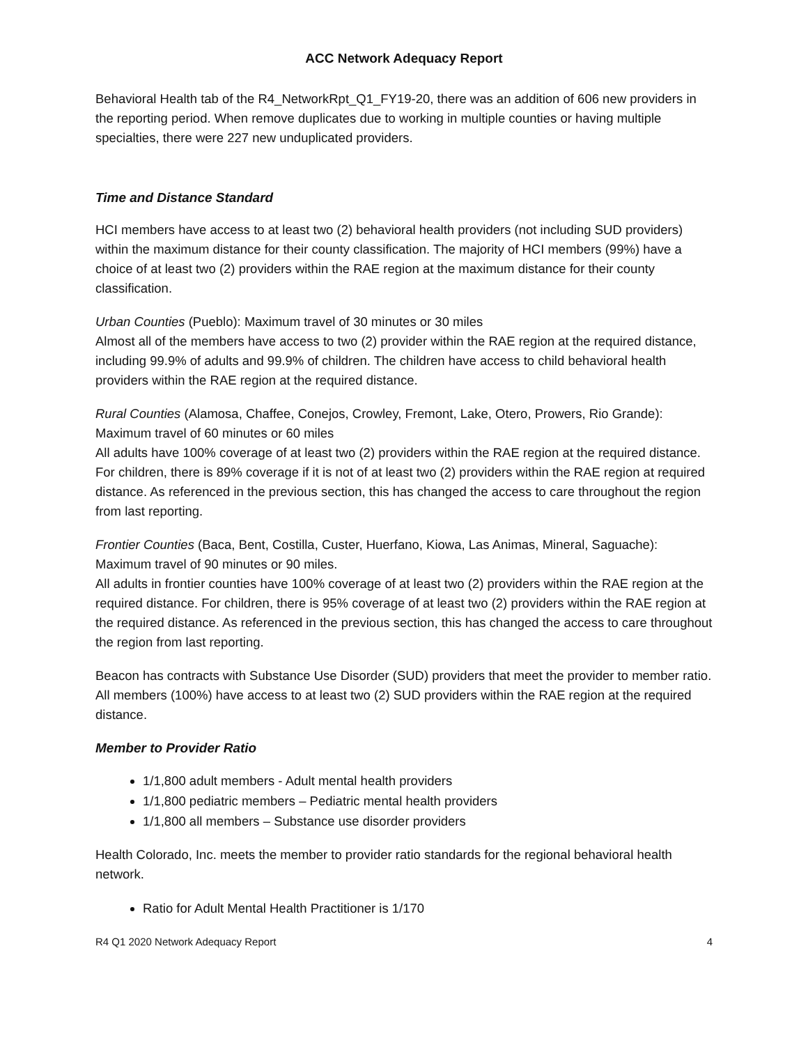ACC Network Adequacy Report
Behavioral Health tab of the R4_NetworkRpt_Q1_FY19-20, there was an addition of 606 new providers in the reporting period. When remove duplicates due to working in multiple counties or having multiple specialties, there were 227 new unduplicated providers.
Time and Distance Standard
HCI members have access to at least two (2) behavioral health providers (not including SUD providers) within the maximum distance for their county classification. The majority of HCI members (99%) have a choice of at least two (2) providers within the RAE region at the maximum distance for their county classification.
Urban Counties (Pueblo): Maximum travel of 30 minutes or 30 miles
Almost all of the members have access to two (2) provider within the RAE region at the required distance, including 99.9% of adults and 99.9% of children. The children have access to child behavioral health providers within the RAE region at the required distance.
Rural Counties (Alamosa, Chaffee, Conejos, Crowley, Fremont, Lake, Otero, Prowers, Rio Grande): Maximum travel of 60 minutes or 60 miles
All adults have 100% coverage of at least two (2) providers within the RAE region at the required distance. For children, there is 89% coverage if it is not of at least two (2) providers within the RAE region at required distance. As referenced in the previous section, this has changed the access to care throughout the region from last reporting.
Frontier Counties (Baca, Bent, Costilla, Custer, Huerfano, Kiowa, Las Animas, Mineral, Saguache): Maximum travel of 90 minutes or 90 miles.
All adults in frontier counties have 100% coverage of at least two (2) providers within the RAE region at the required distance. For children, there is 95% coverage of at least two (2) providers within the RAE region at the required distance. As referenced in the previous section, this has changed the access to care throughout the region from last reporting.
Beacon has contracts with Substance Use Disorder (SUD) providers that meet the provider to member ratio. All members (100%) have access to at least two (2) SUD providers within the RAE region at the required distance.
Member to Provider Ratio
1/1,800 adult members - Adult mental health providers
1/1,800 pediatric members – Pediatric mental health providers
1/1,800 all members – Substance use disorder providers
Health Colorado, Inc. meets the member to provider ratio standards for the regional behavioral health network.
Ratio for Adult Mental Health Practitioner is 1/170
R4 Q1 2020 Network Adequacy Report 4